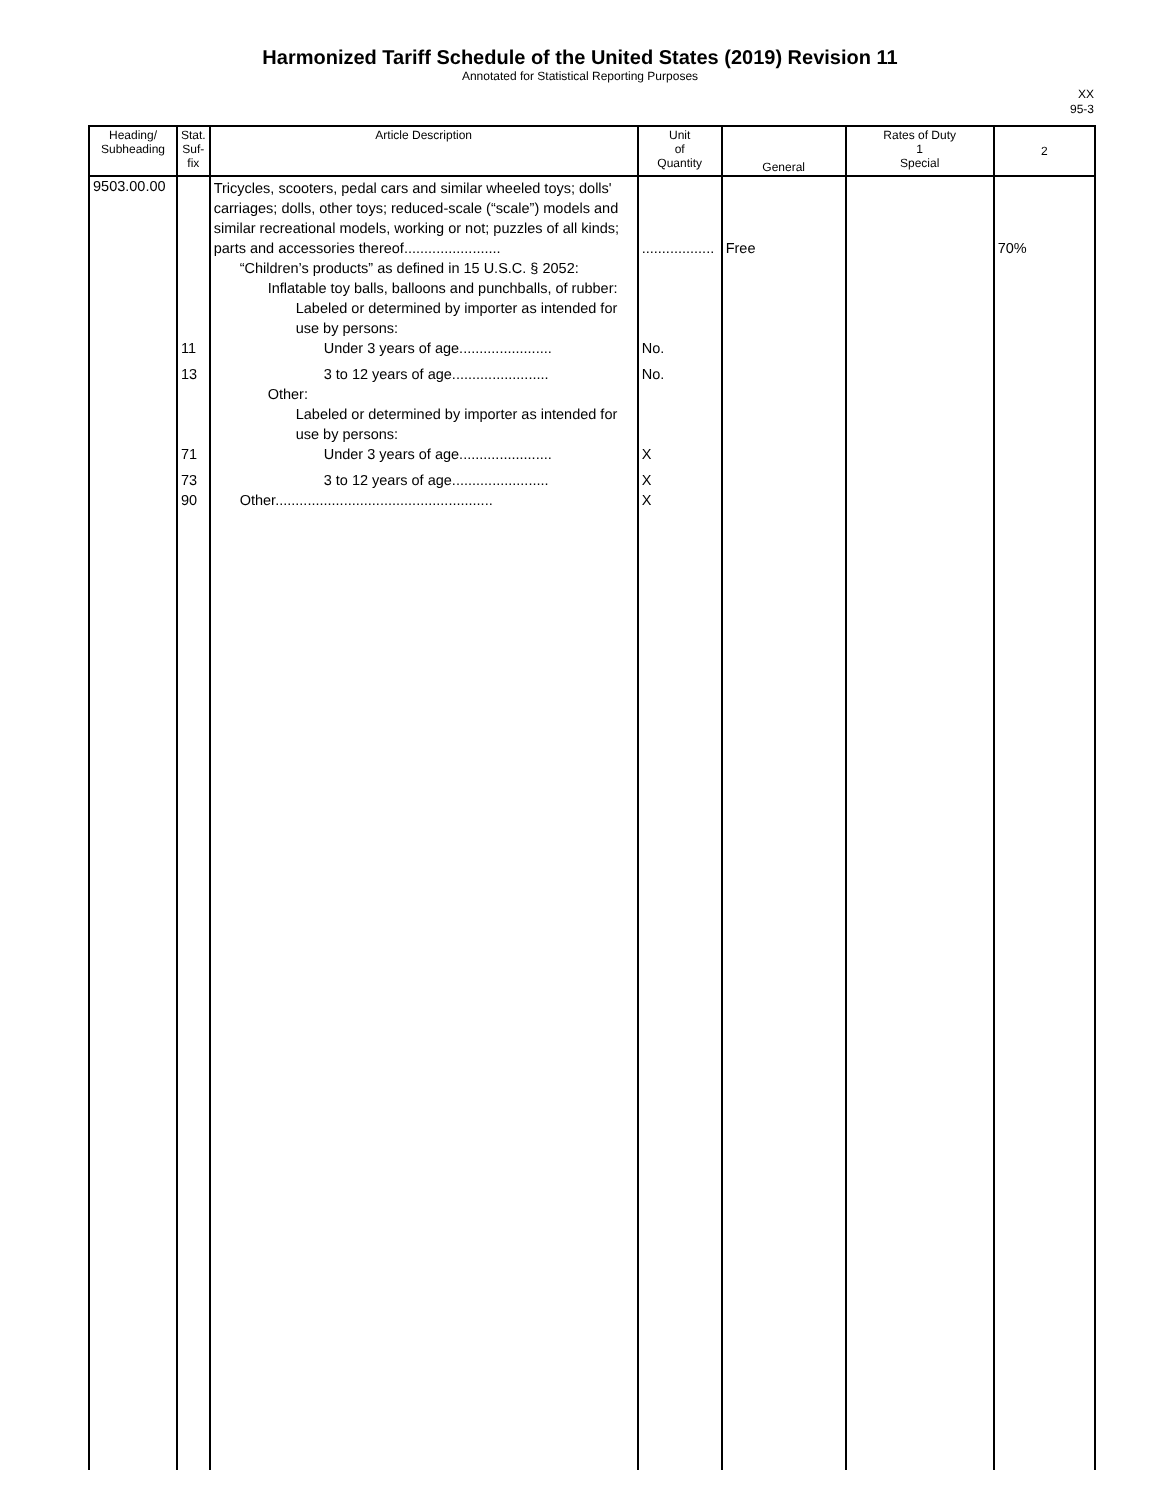Harmonized Tariff Schedule of the United States (2019) Revision 11
Annotated for Statistical Reporting Purposes
XX
95-3
| Heading/ Subheading | Stat. Suf- fix | Article Description | Unit of Quantity | General | Rates of Duty 1 Special | 2 |
| --- | --- | --- | --- | --- | --- | --- |
| 9503.00.00 | 11 13 71 73 90 | Tricycles, scooters, pedal cars and similar wheeled toys; dolls' carriages; dolls, other toys; reduced-scale (“scale”) models and similar recreational models, working or not; puzzles of all kinds; parts and accessories thereof........................ “Children’s products” as defined in 15 U.S.C. § 2052: Inflatable toy balls, balloons and punchballs, of rubber: Labeled or determined by importer as intended for use by persons: Under 3 years of age....................... 3 to 12 years of age........................ Other: Labeled or determined by importer as intended for use by persons: Under 3 years of age....................... 3 to 12 years of age........................ Other...................................................... | .................. No. No. X X X | Free | | 70% |